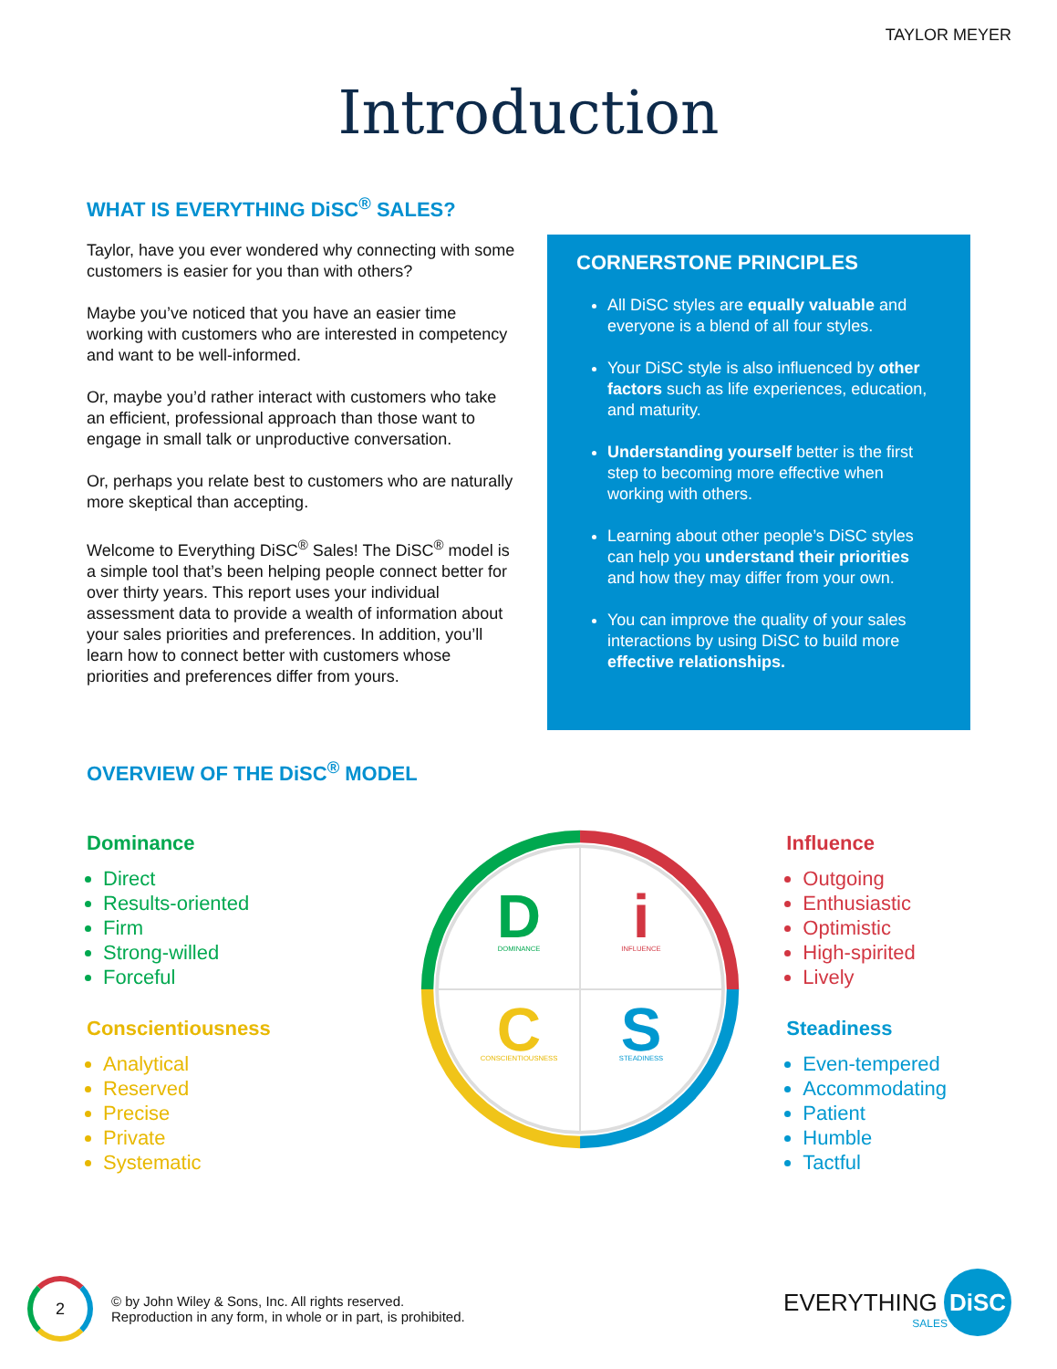TAYLOR MEYER
Introduction
WHAT IS EVERYTHING DiSC<sup>®</sup> SALES?
Taylor, have you ever wondered why connecting with some customers is easier for you than with others?
Maybe you’ve noticed that you have an easier time working with customers who are interested in competency and want to be well-informed.
Or, maybe you’d rather interact with customers who take an efficient, professional approach than those want to engage in small talk or unproductive conversation.
Or, perhaps you relate best to customers who are naturally more skeptical than accepting.
Welcome to Everything DiSC<sup>®</sup> Sales! The DiSC<sup>®</sup> model is a simple tool that’s been helping people connect better for over thirty years. This report uses your individual assessment data to provide a wealth of information about your sales priorities and preferences. In addition, you’ll learn how to connect better with customers whose priorities and preferences differ from yours.
CORNERSTONE PRINCIPLES
All DiSC styles are equally valuable and everyone is a blend of all four styles.
Your DiSC style is also influenced by other factors such as life experiences, education, and maturity.
Understanding yourself better is the first step to becoming more effective when working with others.
Learning about other people’s DiSC styles can help you understand their priorities and how they may differ from your own.
You can improve the quality of your sales interactions by using DiSC to build more effective relationships.
OVERVIEW OF THE DiSC<sup>®</sup> MODEL
Dominance
Direct
Results-oriented
Firm
Strong-willed
Forceful
Conscientiousness
Analytical
Reserved
Precise
Private
Systematic
D
DOMINANCE
i
INFLUENCE
C
CONSCIENTIOUSNESS
S
STEADINESS
Influence
Outgoing
Enthusiastic
Optimistic
High-spirited
Lively
Steadiness
Even-tempered
Accommodating
Patient
Humble
Tactful
2
© by John Wiley & Sons, Inc. All rights reserved.
Reproduction in any form, in whole or in part, is prohibited.
EVERYTHING DiSC
SALES